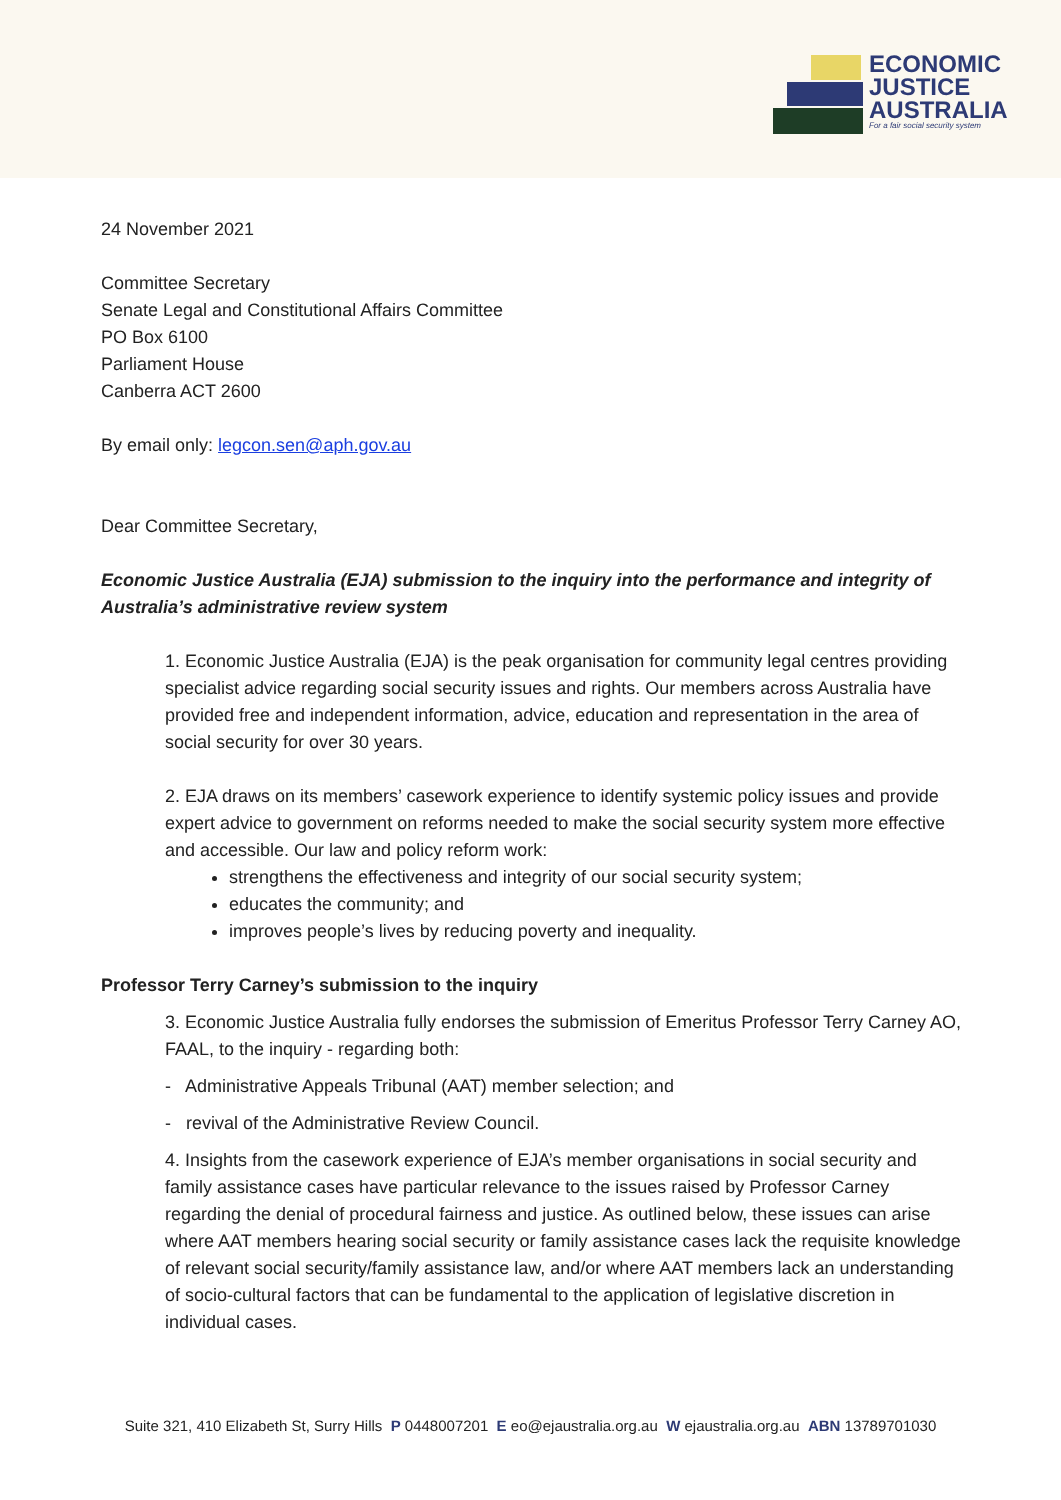ECONOMIC
JUSTICE
AUSTRALIA
For a fair social security system
24 November 2021
Committee Secretary
Senate Legal and Constitutional Affairs Committee
PO Box 6100
Parliament House
Canberra ACT 2600
By email only: legcon.sen@aph.gov.au
Dear Committee Secretary,
Economic Justice Australia (EJA) submission to the inquiry into the performance and integrity of Australia’s administrative review system
1. Economic Justice Australia (EJA) is the peak organisation for community legal centres providing specialist advice regarding social security issues and rights. Our members across Australia have provided free and independent information, advice, education and representation in the area of social security for over 30 years.
2. EJA draws on its members’ casework experience to identify systemic policy issues and provide expert advice to government on reforms needed to make the social security system more effective and accessible. Our law and policy reform work:
strengthens the effectiveness and integrity of our social security system;
educates the community; and
improves people’s lives by reducing poverty and inequality.
Professor Terry Carney’s submission to the inquiry
3. Economic Justice Australia fully endorses the submission of Emeritus Professor Terry Carney AO, FAAL, to the inquiry - regarding both:
- Administrative Appeals Tribunal (AAT) member selection; and
- revival of the Administrative Review Council.
4. Insights from the casework experience of EJA’s member organisations in social security and family assistance cases have particular relevance to the issues raised by Professor Carney regarding the denial of procedural fairness and justice. As outlined below, these issues can arise where AAT members hearing social security or family assistance cases lack the requisite knowledge of relevant social security/family assistance law, and/or where AAT members lack an understanding of socio-cultural factors that can be fundamental to the application of legislative discretion in individual cases.
Suite 321, 410 Elizabeth St, Surry Hills P 0448007201 E eo@ejaustralia.org.au W ejaustralia.org.au ABN 13789701030